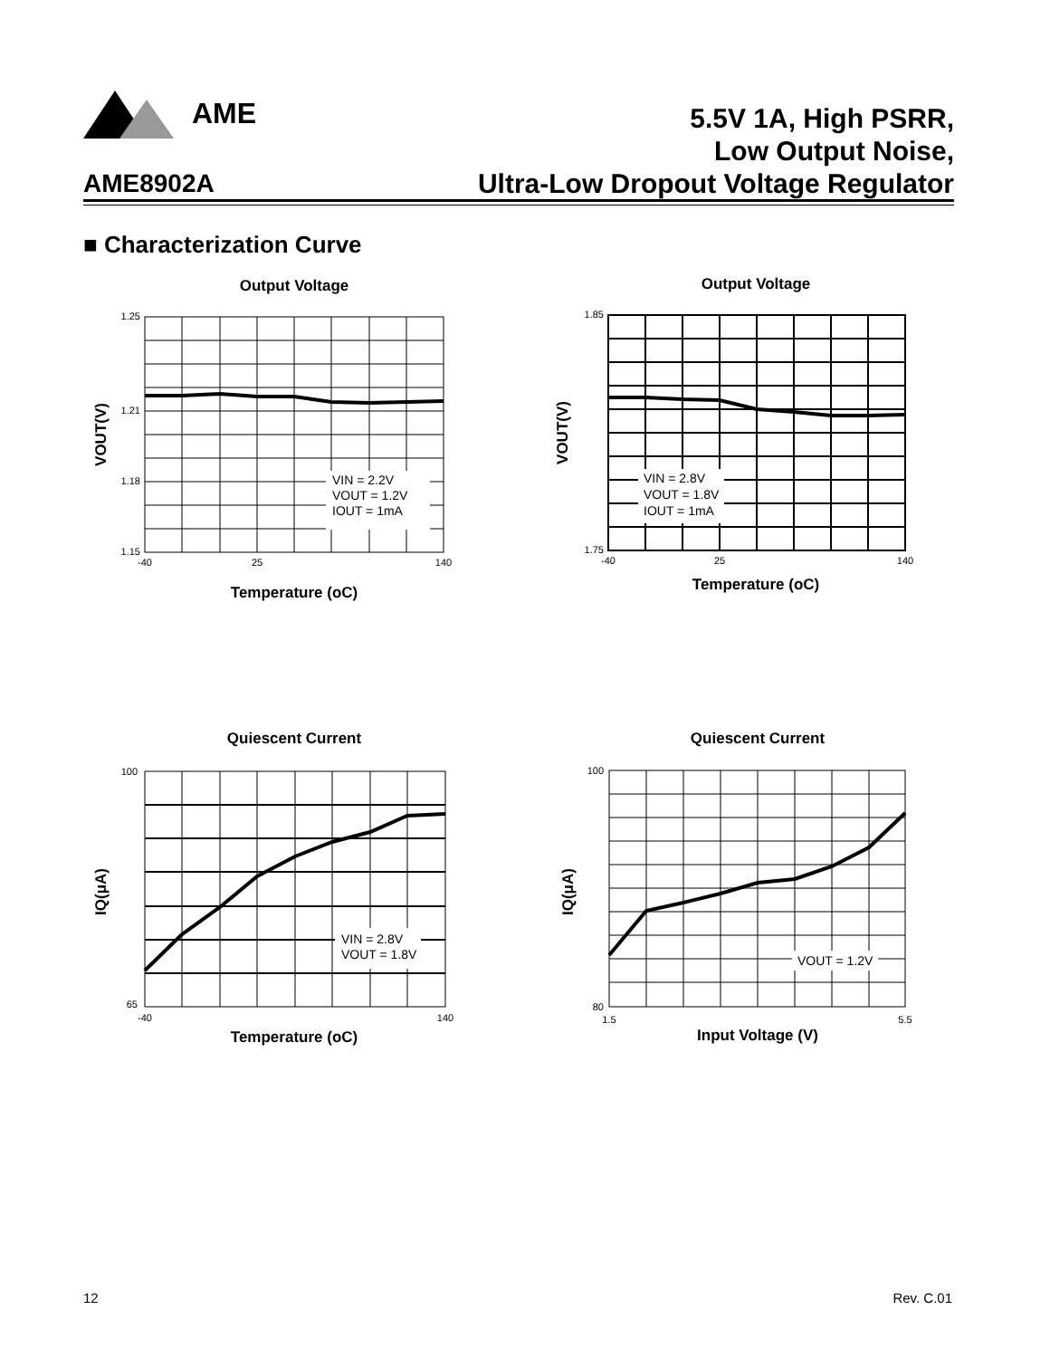AME
5.5V 1A, High PSRR,
Low Output Noise,
Ultra-Low Dropout Voltage Regulator
AME8902A
■ Characterization Curve
Output Voltage
VIN = 2.2V
VOUT = 1.2V
IOUT = 1mA
1.25
1.15
1.21
1.18
-40
25
140
Temperature (oC)
VOUT(V)
Output Voltage
VIN = 2.8V
VOUT = 1.8V
IOUT = 1mA
1.85
1.75
-40
25
140
Temperature (oC)
VOUT(V)
Quiescent Current
VIN = 2.8V
VOUT = 1.8V
100
65
-40
140
Temperature (oC)
IQ(μA)
Quiescent Current
VOUT = 1.2V
100
80
1.5
5.5
Input Voltage (V)
IQ(μA)
12 Rev. C.01